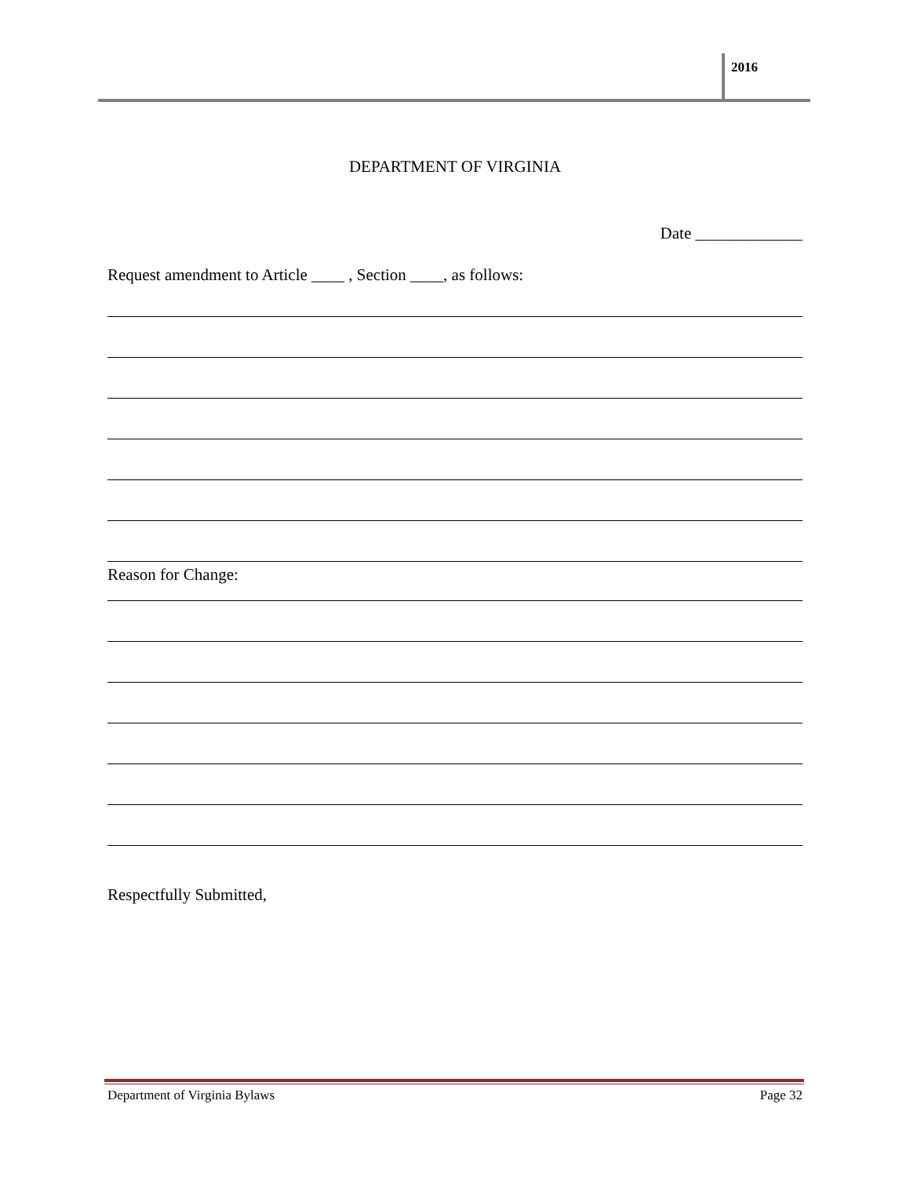2016
DEPARTMENT OF VIRGINIA
Date _____________
Request amendment to Article ____ , Section ____, as follows:
Reason for Change:
Respectfully Submitted,
Department of Virginia Bylaws Page 32